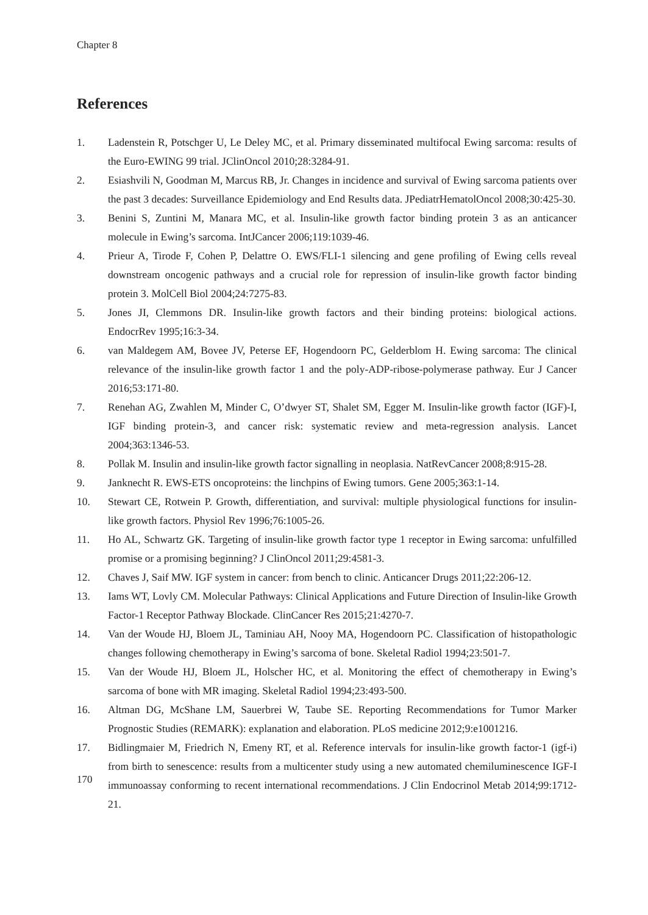Chapter 8
References
1. Ladenstein R, Potschger U, Le Deley MC, et al. Primary disseminated multifocal Ewing sarcoma: results of the Euro-EWING 99 trial. JClinOncol 2010;28:3284-91.
2. Esiashvili N, Goodman M, Marcus RB, Jr. Changes in incidence and survival of Ewing sarcoma patients over the past 3 decades: Surveillance Epidemiology and End Results data. JPediatrHematolOncol 2008;30:425-30.
3. Benini S, Zuntini M, Manara MC, et al. Insulin-like growth factor binding protein 3 as an anticancer molecule in Ewing’s sarcoma. IntJCancer 2006;119:1039-46.
4. Prieur A, Tirode F, Cohen P, Delattre O. EWS/FLI-1 silencing and gene profiling of Ewing cells reveal downstream oncogenic pathways and a crucial role for repression of insulin-like growth factor binding protein 3. MolCell Biol 2004;24:7275-83.
5. Jones JI, Clemmons DR. Insulin-like growth factors and their binding proteins: biological actions. EndocrRev 1995;16:3-34.
6. van Maldegem AM, Bovee JV, Peterse EF, Hogendoorn PC, Gelderblom H. Ewing sarcoma: The clinical relevance of the insulin-like growth factor 1 and the poly-ADP-ribose-polymerase pathway. Eur J Cancer 2016;53:171-80.
7. Renehan AG, Zwahlen M, Minder C, O’dwyer ST, Shalet SM, Egger M. Insulin-like growth factor (IGF)-I, IGF binding protein-3, and cancer risk: systematic review and meta-regression analysis. Lancet 2004;363:1346-53.
8. Pollak M. Insulin and insulin-like growth factor signalling in neoplasia. NatRevCancer 2008;8:915-28.
9. Janknecht R. EWS-ETS oncoproteins: the linchpins of Ewing tumors. Gene 2005;363:1-14.
10. Stewart CE, Rotwein P. Growth, differentiation, and survival: multiple physiological functions for insulin-like growth factors. Physiol Rev 1996;76:1005-26.
11. Ho AL, Schwartz GK. Targeting of insulin-like growth factor type 1 receptor in Ewing sarcoma: unfulfilled promise or a promising beginning? J ClinOncol 2011;29:4581-3.
12. Chaves J, Saif MW. IGF system in cancer: from bench to clinic. Anticancer Drugs 2011;22:206-12.
13. Iams WT, Lovly CM. Molecular Pathways: Clinical Applications and Future Direction of Insulin-like Growth Factor-1 Receptor Pathway Blockade. ClinCancer Res 2015;21:4270-7.
14. Van der Woude HJ, Bloem JL, Taminiau AH, Nooy MA, Hogendoorn PC. Classification of histopathologic changes following chemotherapy in Ewing’s sarcoma of bone. Skeletal Radiol 1994;23:501-7.
15. Van der Woude HJ, Bloem JL, Holscher HC, et al. Monitoring the effect of chemotherapy in Ewing’s sarcoma of bone with MR imaging. Skeletal Radiol 1994;23:493-500.
16. Altman DG, McShane LM, Sauerbrei W, Taube SE. Reporting Recommendations for Tumor Marker Prognostic Studies (REMARK): explanation and elaboration. PLoS medicine 2012;9:e1001216.
17. Bidlingmaier M, Friedrich N, Emeny RT, et al. Reference intervals for insulin-like growth factor-1 (igf-i) from birth to senescence: results from a multicenter study using a new automated chemiluminescence IGF-I immunoassay conforming to recent international recommendations. J Clin Endocrinol Metab 2014;99:1712-21.
170